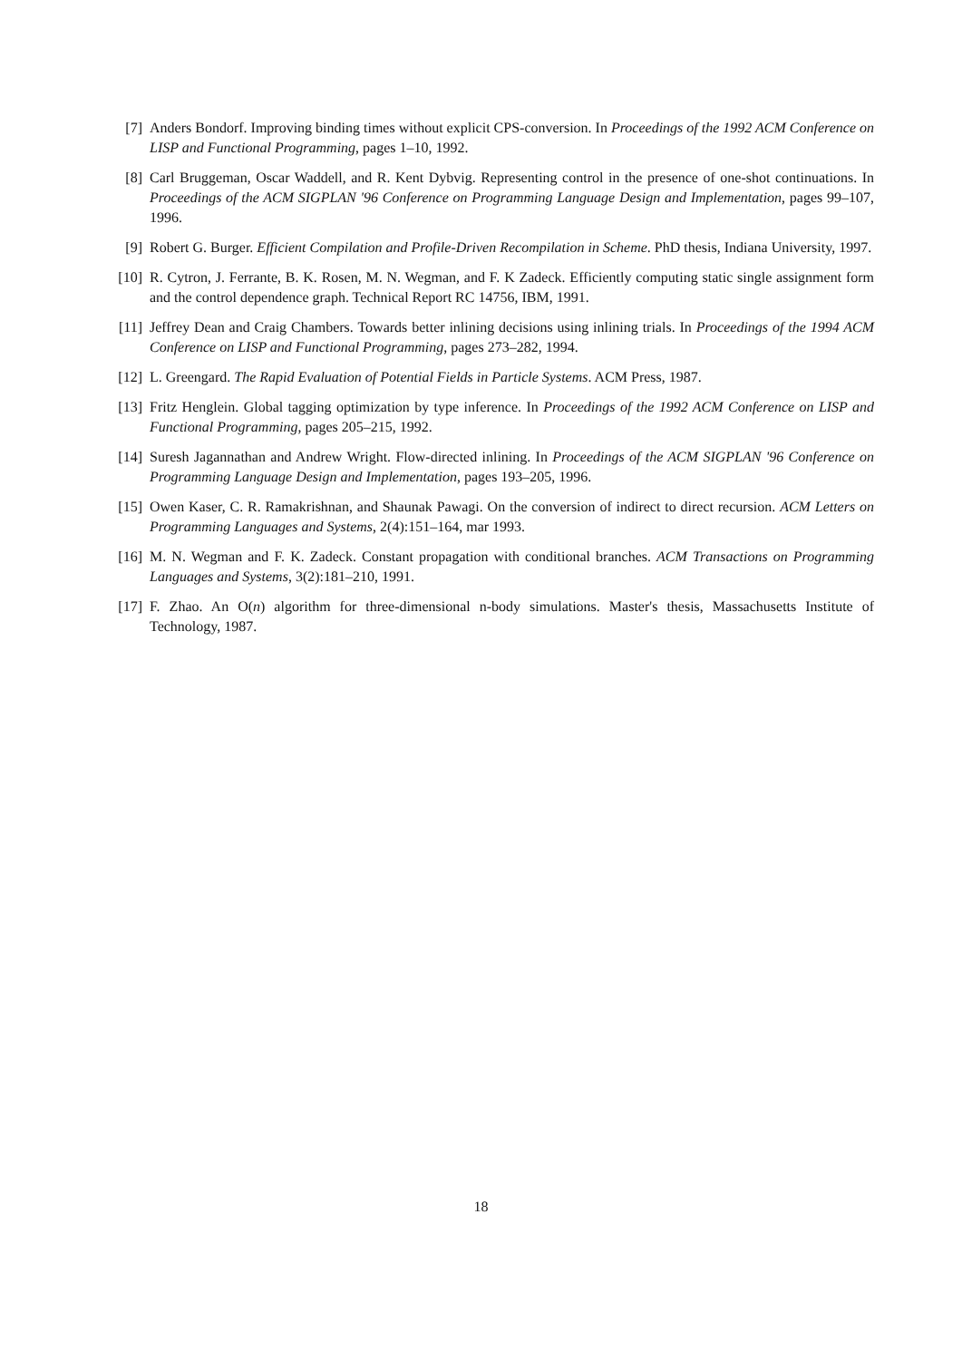[7] Anders Bondorf. Improving binding times without explicit CPS-conversion. In Proceedings of the 1992 ACM Conference on LISP and Functional Programming, pages 1–10, 1992.
[8] Carl Bruggeman, Oscar Waddell, and R. Kent Dybvig. Representing control in the presence of one-shot continuations. In Proceedings of the ACM SIGPLAN '96 Conference on Programming Language Design and Implementation, pages 99–107, 1996.
[9] Robert G. Burger. Efficient Compilation and Profile-Driven Recompilation in Scheme. PhD thesis, Indiana University, 1997.
[10] R. Cytron, J. Ferrante, B. K. Rosen, M. N. Wegman, and F. K Zadeck. Efficiently computing static single assignment form and the control dependence graph. Technical Report RC 14756, IBM, 1991.
[11] Jeffrey Dean and Craig Chambers. Towards better inlining decisions using inlining trials. In Proceedings of the 1994 ACM Conference on LISP and Functional Programming, pages 273–282, 1994.
[12] L. Greengard. The Rapid Evaluation of Potential Fields in Particle Systems. ACM Press, 1987.
[13] Fritz Henglein. Global tagging optimization by type inference. In Proceedings of the 1992 ACM Conference on LISP and Functional Programming, pages 205–215, 1992.
[14] Suresh Jagannathan and Andrew Wright. Flow-directed inlining. In Proceedings of the ACM SIGPLAN '96 Conference on Programming Language Design and Implementation, pages 193–205, 1996.
[15] Owen Kaser, C. R. Ramakrishnan, and Shaunak Pawagi. On the conversion of indirect to direct recursion. ACM Letters on Programming Languages and Systems, 2(4):151–164, mar 1993.
[16] M. N. Wegman and F. K. Zadeck. Constant propagation with conditional branches. ACM Transactions on Programming Languages and Systems, 3(2):181–210, 1991.
[17] F. Zhao. An O(n) algorithm for three-dimensional n-body simulations. Master's thesis, Massachusetts Institute of Technology, 1987.
18